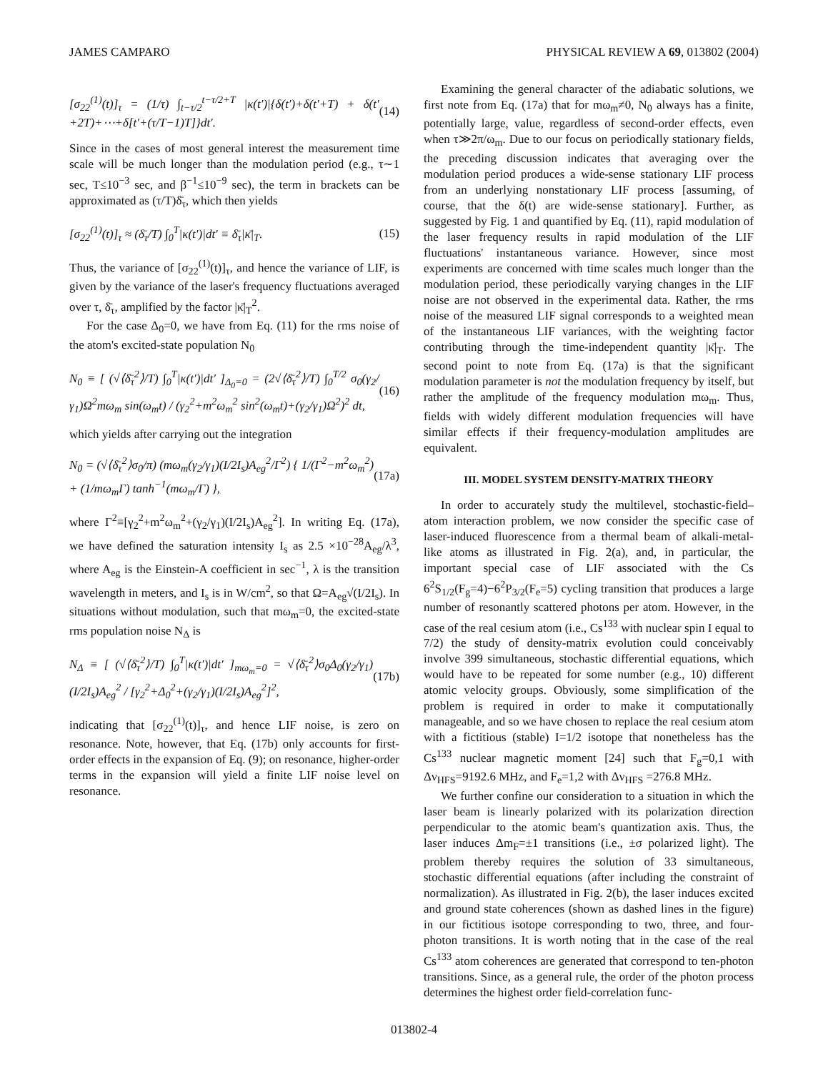JAMES CAMPARO PHYSICAL REVIEW A 69, 013802 (2004)
[σ<sub>22</sub><sup>(1)</sup>(t)]<sub>τ</sub> = (1/τ) ∫<sub>t−τ/2</sub><sup>t−τ/2+T</sup> |κ(t′)|{δ(t′)+δ(t′+T) + δ(t′+2T)+⋯+δ[t′+(τ/T−1)T]}dt′. (14)
Since in the cases of most general interest the measurement time scale will be much longer than the modulation period (e.g., τ∼1 sec, T≤10<sup>−3</sup> sec, and β<sup>−1</sup>≤10<sup>−9</sup> sec), the term in brackets can be approximated as (τ/T)δ̄<sub>τ</sub>, which then yields
[σ<sub>22</sub><sup>(1)</sup>(t)]<sub>τ</sub> ≈ (δ̄<sub>τ</sub>/T) ∫<sub>0</sub><sup>T</sup>|κ(t′)|dt′ ≡ δ̄<sub>τ</sub>|κ̄|<sub>T</sub>. (15)
Thus, the variance of [σ<sub>22</sub><sup>(1)</sup>(t)]<sub>τ</sub>, and hence the variance of LIF, is given by the variance of the laser's frequency fluctuations averaged over τ, δ̄<sub>τ</sub>, amplified by the factor |κ̄|<sub>T</sub><sup>2</sup>.
For the case Δ<sub>0</sub>=0, we have from Eq. (11) for the rms noise of the atom's excited-state population N<sub>0</sub>
N<sub>0</sub> ≡ [ (√⟨δ̄<sub>τ</sub><sup>2</sup>⟩/T) ∫<sub>0</sub><sup>T</sup>|κ(t′)|dt′ ]<sub>Δ<sub>0</sub>=0</sub> = (2√⟨δ̄<sub>τ</sub><sup>2</sup>⟩/T) ∫<sub>0</sub><sup>T/2</sup> σ<sub>0</sub>(γ<sub>2</sub>/γ<sub>1</sub>)Ω<sup>2</sup>mω<sub>m</sub> sin(ω<sub>m</sub>t) / (γ<sub>2</sub><sup>2</sup>+m<sup>2</sup>ω<sub>m</sub><sup>2</sup> sin<sup>2</sup>(ω<sub>m</sub>t)+(γ<sub>2</sub>/γ<sub>1</sub>)Ω<sup>2</sup>)<sup>2</sup> dt, (16)
which yields after carrying out the integration
N<sub>0</sub> = (√⟨δ̄<sub>τ</sub><sup>2</sup>⟩σ<sub>0</sub>/π) (mω<sub>m</sub>(γ<sub>2</sub>/γ<sub>1</sub>)(I/2I<sub>s</sub>)A<sub>eg</sub><sup>2</sup>/Γ<sup>2</sup>) { 1/(Γ<sup>2</sup>−m<sup>2</sup>ω<sub>m</sub><sup>2</sup>) + (1/mω<sub>m</sub>Γ) tanh<sup>−1</sup>(mω<sub>m</sub>/Γ) }, (17a)
where Γ<sup>2</sup>≡[γ<sub>2</sub><sup>2</sup>+m<sup>2</sup>ω<sub>m</sub><sup>2</sup>+(γ<sub>2</sub>/γ<sub>1</sub>)(I/2I<sub>s</sub>)A<sub>eg</sub><sup>2</sup>]. In writing Eq. (17a), we have defined the saturation intensity I<sub>s</sub> as 2.5 ×10<sup>−28</sup>A<sub>eg</sub>/λ<sup>3</sup>, where A<sub>eg</sub> is the Einstein-A coefficient in sec<sup>−1</sup>, λ is the transition wavelength in meters, and I<sub>s</sub> is in W/cm<sup>2</sup>, so that Ω=A<sub>eg</sub>√(I/2I<sub>s</sub>). In situations without modulation, such that mω<sub>m</sub>=0, the excited-state rms population noise N<sub>Δ</sub> is
N<sub>Δ</sub> ≡ [ (√⟨δ̄<sub>τ</sub><sup>2</sup>⟩/T) ∫<sub>0</sub><sup>T</sup>|κ(t′)|dt′ ]<sub>mω<sub>m</sub>=0</sub> = √⟨δ̄<sub>τ</sub><sup>2</sup>⟩σ<sub>0</sub>Δ<sub>0</sub>(γ<sub>2</sub>/γ<sub>1</sub>)(I/2I<sub>s</sub>)A<sub>eg</sub><sup>2</sup> / [γ<sub>2</sub><sup>2</sup>+Δ<sub>0</sub><sup>2</sup>+(γ<sub>2</sub>/γ<sub>1</sub>)(I/2I<sub>s</sub>)A<sub>eg</sub><sup>2</sup>]<sup>2</sup>, (17b)
indicating that [σ<sub>22</sub><sup>(1)</sup>(t)]<sub>τ</sub>, and hence LIF noise, is zero on resonance. Note, however, that Eq. (17b) only accounts for first-order effects in the expansion of Eq. (9); on resonance, higher-order terms in the expansion will yield a finite LIF noise level on resonance.
Examining the general character of the adiabatic solutions, we first note from Eq. (17a) that for mω<sub>m</sub>≠0, N<sub>0</sub> always has a finite, potentially large, value, regardless of second-order effects, even when τ≫2π/ω<sub>m</sub>. Due to our focus on periodically stationary fields, the preceding discussion indicates that averaging over the modulation period produces a wide-sense stationary LIF process from an underlying nonstationary LIF process [assuming, of course, that the δ(t) are wide-sense stationary]. Further, as suggested by Fig. 1 and quantified by Eq. (11), rapid modulation of the laser frequency results in rapid modulation of the LIF fluctuations' instantaneous variance. However, since most experiments are concerned with time scales much longer than the modulation period, these periodically varying changes in the LIF noise are not observed in the experimental data. Rather, the rms noise of the measured LIF signal corresponds to a weighted mean of the instantaneous LIF variances, with the weighting factor contributing through the time-independent quantity |κ̄|<sub>T</sub>. The second point to note from Eq. (17a) is that the significant modulation parameter is not the modulation frequency by itself, but rather the amplitude of the frequency modulation mω<sub>m</sub>. Thus, fields with widely different modulation frequencies will have similar effects if their frequency-modulation amplitudes are equivalent.
III. MODEL SYSTEM DENSITY-MATRIX THEORY
In order to accurately study the multilevel, stochastic-field–atom interaction problem, we now consider the specific case of laser-induced fluorescence from a thermal beam of alkali-metal-like atoms as illustrated in Fig. 2(a), and, in particular, the important special case of LIF associated with the Cs 6<sup>2</sup>S<sub>1/2</sub>(F<sub>g</sub>=4)−6<sup>2</sup>P<sub>3/2</sub>(F<sub>e</sub>=5) cycling transition that produces a large number of resonantly scattered photons per atom. However, in the case of the real cesium atom (i.e., Cs<sup>133</sup> with nuclear spin I equal to 7/2) the study of density-matrix evolution could conceivably involve 399 simultaneous, stochastic differential equations, which would have to be repeated for some number (e.g., 10) different atomic velocity groups. Obviously, some simplification of the problem is required in order to make it computationally manageable, and so we have chosen to replace the real cesium atom with a fictitious (stable) I=1/2 isotope that nonetheless has the Cs<sup>133</sup> nuclear magnetic moment [24] such that F<sub>g</sub>=0,1 with Δν<sub>HFS</sub>=9192.6 MHz, and F<sub>e</sub>=1,2 with Δν<sub>HFS</sub> =276.8 MHz.
We further confine our consideration to a situation in which the laser beam is linearly polarized with its polarization direction perpendicular to the atomic beam's quantization axis. Thus, the laser induces Δm<sub>F</sub>=±1 transitions (i.e., ±σ polarized light). The problem thereby requires the solution of 33 simultaneous, stochastic differential equations (after including the constraint of normalization). As illustrated in Fig. 2(b), the laser induces excited and ground state coherences (shown as dashed lines in the figure) in our fictitious isotope corresponding to two, three, and four-photon transitions. It is worth noting that in the case of the real Cs<sup>133</sup> atom coherences are generated that correspond to ten-photon transitions. Since, as a general rule, the order of the photon process determines the highest order field-correlation func-
013802-4